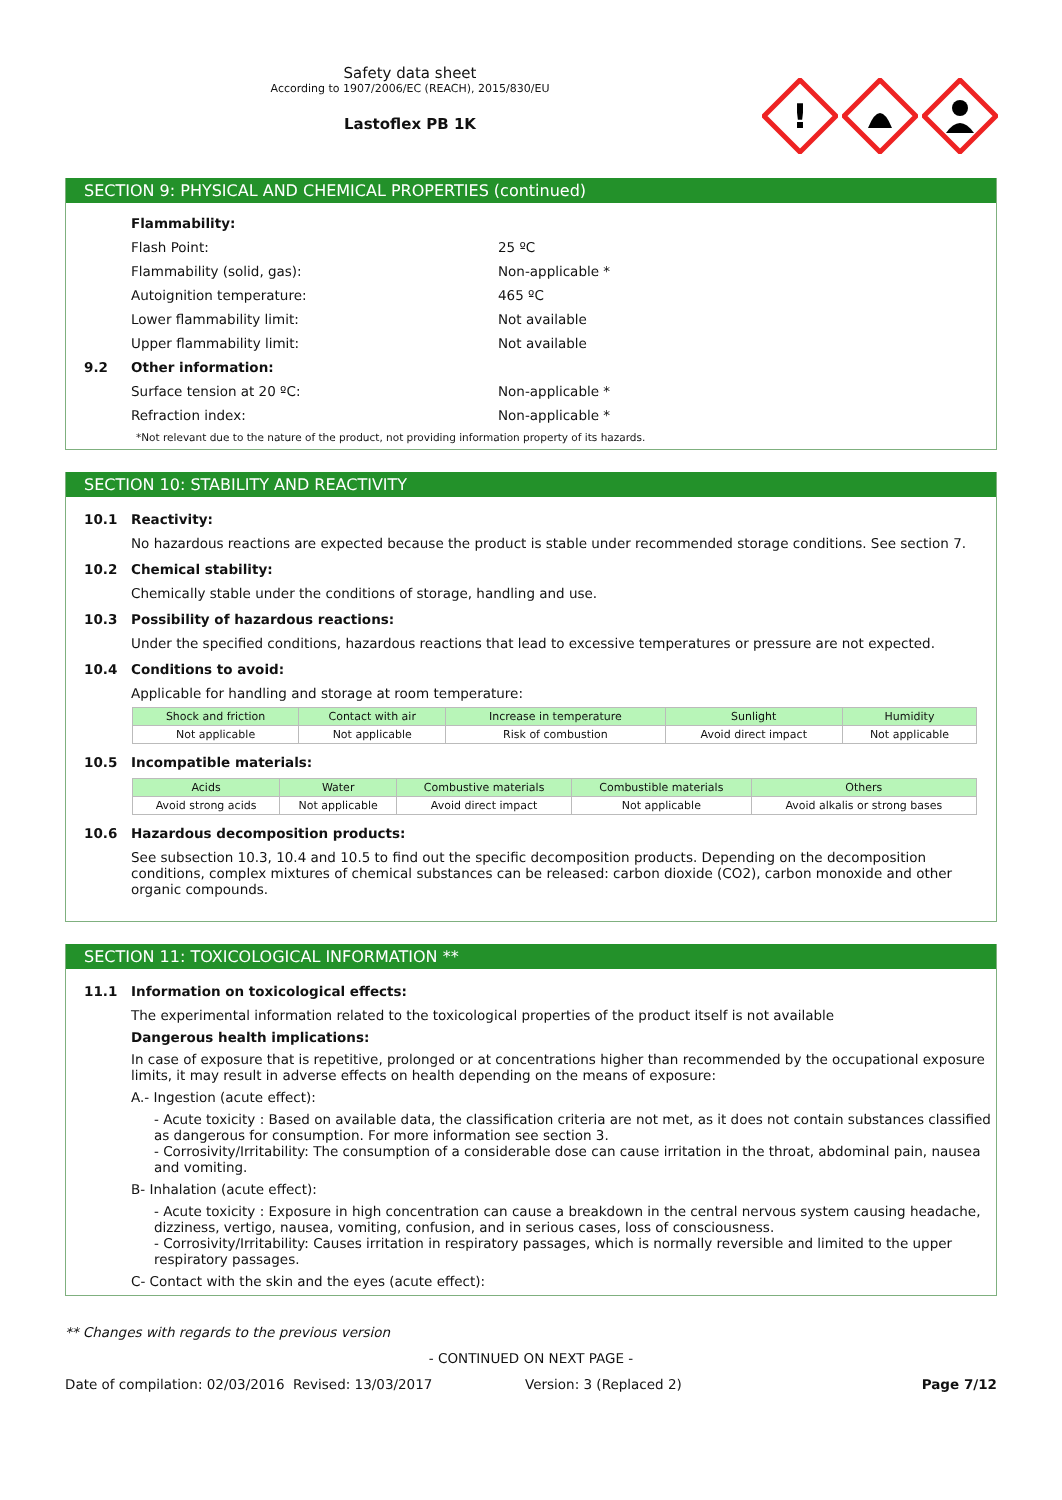Safety data sheet
According to 1907/2006/EC (REACH), 2015/830/EU
Lastoflex PB 1K
!
SECTION 9: PHYSICAL AND CHEMICAL PROPERTIES (continued)
Flammability:
Flash Point: 25 ºC
Flammability (solid, gas): Non-applicable *
Autoignition temperature: 465 ºC
Lower flammability limit: Not available
Upper flammability limit: Not available
9.2 Other information:
Surface tension at 20 ºC: Non-applicable *
Refraction index: Non-applicable *
*Not relevant due to the nature of the product, not providing information property of its hazards.
SECTION 10: STABILITY AND REACTIVITY
10.1 Reactivity:
No hazardous reactions are expected because the product is stable under recommended storage conditions. See section 7.
10.2 Chemical stability:
Chemically stable under the conditions of storage, handling and use.
10.3 Possibility of hazardous reactions:
Under the specified conditions, hazardous reactions that lead to excessive temperatures or pressure are not expected.
10.4 Conditions to avoid:
Applicable for handling and storage at room temperature:
| Shock and friction | Contact with air | Increase in temperature | Sunlight | Humidity |
| --- | --- | --- | --- | --- |
| Not applicable | Not applicable | Risk of combustion | Avoid direct impact | Not applicable |
10.5 Incompatible materials:
| Acids | Water | Combustive materials | Combustible materials | Others |
| --- | --- | --- | --- | --- |
| Avoid strong acids | Not applicable | Avoid direct impact | Not applicable | Avoid alkalis or strong bases |
10.6 Hazardous decomposition products:
See subsection 10.3, 10.4 and 10.5 to find out the specific decomposition products. Depending on the decomposition conditions, complex mixtures of chemical substances can be released: carbon dioxide (CO2), carbon monoxide and other organic compounds.
SECTION 11: TOXICOLOGICAL INFORMATION **
11.1 Information on toxicological effects:
The experimental information related to the toxicological properties of the product itself is not available
Dangerous health implications:
In case of exposure that is repetitive, prolonged or at concentrations higher than recommended by the occupational exposure limits, it may result in adverse effects on health depending on the means of exposure:
A.- Ingestion (acute effect):
- Acute toxicity : Based on available data, the classification criteria are not met, as it does not contain substances classified as dangerous for consumption. For more information see section 3.
- Corrosivity/Irritability: The consumption of a considerable dose can cause irritation in the throat, abdominal pain, nausea and vomiting.
B- Inhalation (acute effect):
- Acute toxicity : Exposure in high concentration can cause a breakdown in the central nervous system causing headache, dizziness, vertigo, nausea, vomiting, confusion, and in serious cases, loss of consciousness.
- Corrosivity/Irritability: Causes irritation in respiratory passages, which is normally reversible and limited to the upper respiratory passages.
C- Contact with the skin and the eyes (acute effect):
** Changes with regards to the previous version
- CONTINUED ON NEXT PAGE -
Date of compilation: 02/03/2016 Revised: 13/03/2017 Version: 3 (Replaced 2) Page 7/12